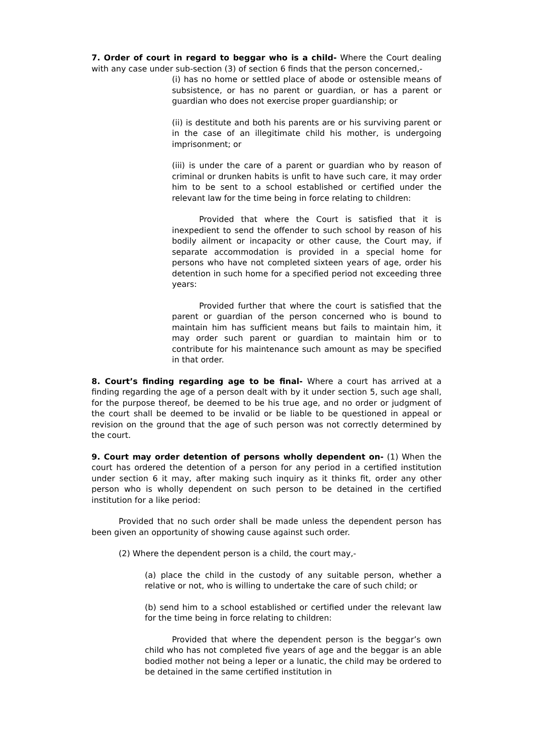7. Order of court in regard to beggar who is a child- Where the Court dealing with any case under sub-section (3) of section 6 finds that the person concerned,-
(i) has no home or settled place of abode or ostensible means of subsistence, or has no parent or guardian, or has a parent or guardian who does not exercise proper guardianship; or
(ii) is destitute and both his parents are or his surviving parent or in the case of an illegitimate child his mother, is undergoing imprisonment; or
(iii) is under the care of a parent or guardian who by reason of criminal or drunken habits is unfit to have such care, it may order him to be sent to a school established or certified under the relevant law for the time being in force relating to children:
Provided that where the Court is satisfied that it is inexpedient to send the offender to such school by reason of his bodily ailment or incapacity or other cause, the Court may, if separate accommodation is provided in a special home for persons who have not completed sixteen years of age, order his detention in such home for a specified period not exceeding three years:
Provided further that where the court is satisfied that the parent or guardian of the person concerned who is bound to maintain him has sufficient means but fails to maintain him, it may order such parent or guardian to maintain him or to contribute for his maintenance such amount as may be specified in that order.
8. Court’s finding regarding age to be final- Where a court has arrived at a finding regarding the age of a person dealt with by it under section 5, such age shall, for the purpose thereof, be deemed to be his true age, and no order or judgment of the court shall be deemed to be invalid or be liable to be questioned in appeal or revision on the ground that the age of such person was not correctly determined by the court.
9. Court may order detention of persons wholly dependent on- (1) When the court has ordered the detention of a person for any period in a certified institution under section 6 it may, after making such inquiry as it thinks fit, order any other person who is wholly dependent on such person to be detained in the certified institution for a like period:
Provided that no such order shall be made unless the dependent person has been given an opportunity of showing cause against such order.
(2) Where the dependent person is a child, the court may,-
(a) place the child in the custody of any suitable person, whether a relative or not, who is willing to undertake the care of such child; or
(b) send him to a school established or certified under the relevant law for the time being in force relating to children:
Provided that where the dependent person is the beggar’s own child who has not completed five years of age and the beggar is an able bodied mother not being a leper or a lunatic, the child may be ordered to be detained in the same certified institution in